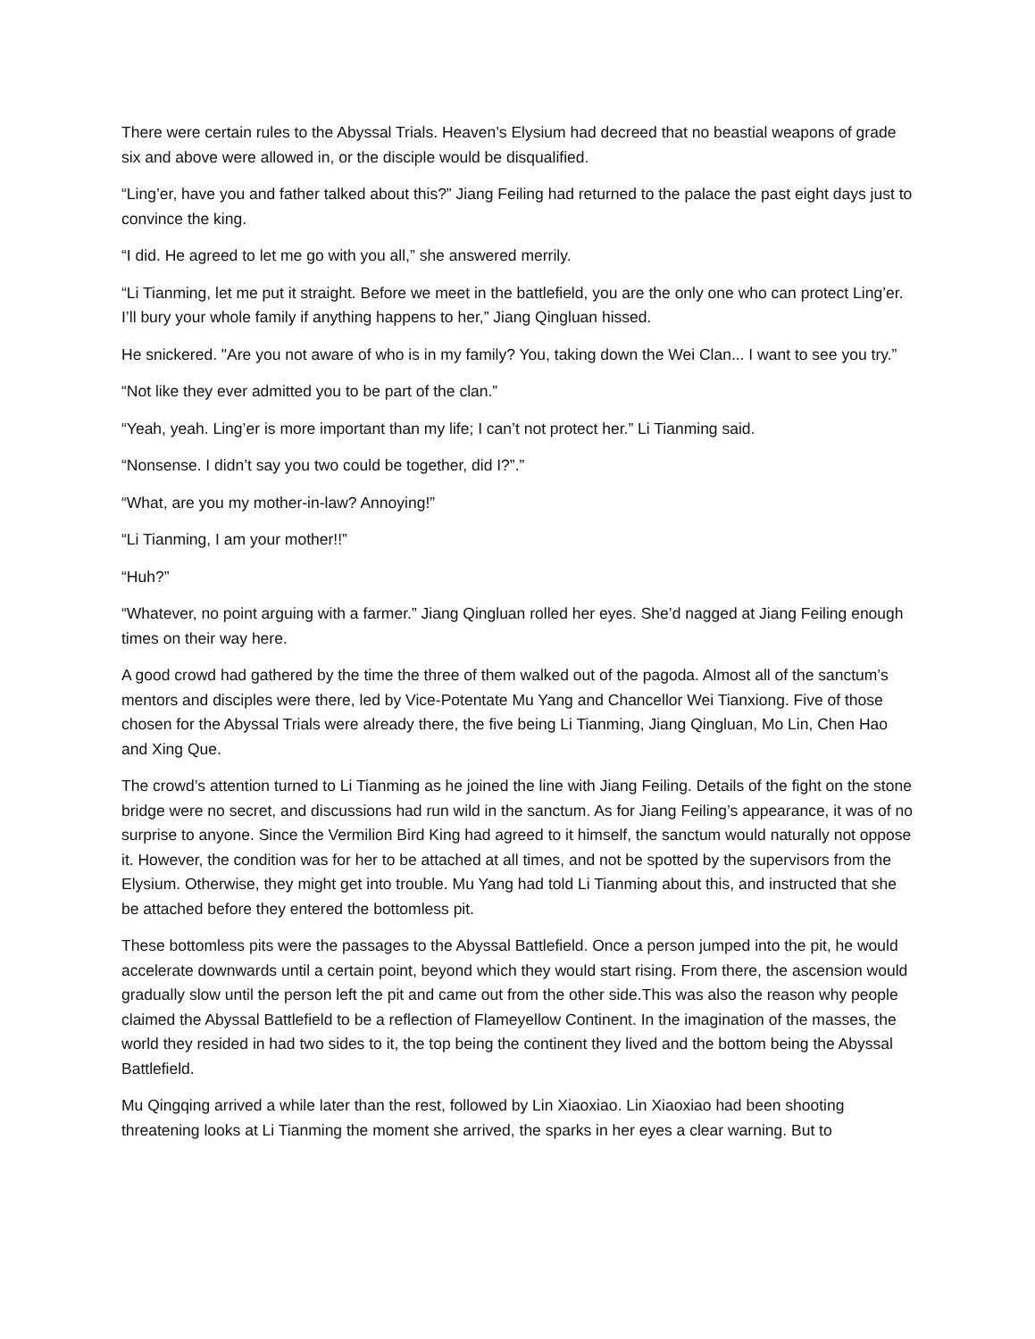There were certain rules to the Abyssal Trials. Heaven’s Elysium had decreed that no beastial weapons of grade six and above were allowed in, or the disciple would be disqualified.
“Ling’er, have you and father talked about this?” Jiang Feiling had returned to the palace the past eight days just to convince the king.
“I did. He agreed to let me go with you all,” she answered merrily.
“Li Tianming, let me put it straight. Before we meet in the battlefield, you are the only one who can protect Ling’er. I’ll bury your whole family if anything happens to her,” Jiang Qingluan hissed.
He snickered. "Are you not aware of who is in my family? You, taking down the Wei Clan... I want to see you try.”
“Not like they ever admitted you to be part of the clan.”
“Yeah, yeah. Ling’er is more important than my life; I can’t not protect her.” Li Tianming said.
“Nonsense. I didn’t say you two could be together, did I?”.”
“What, are you my mother-in-law? Annoying!”
“Li Tianming, I am your mother!!”
“Huh?”
“Whatever, no point arguing with a farmer.” Jiang Qingluan rolled her eyes. She’d nagged at Jiang Feiling enough times on their way here.
A good crowd had gathered by the time the three of them walked out of the pagoda. Almost all of the sanctum’s mentors and disciples were there, led by Vice-Potentate Mu Yang and Chancellor Wei Tianxiong. Five of those chosen for the Abyssal Trials were already there, the five being Li Tianming, Jiang Qingluan, Mo Lin, Chen Hao and Xing Que.
The crowd’s attention turned to Li Tianming as he joined the line with Jiang Feiling. Details of the fight on the stone bridge were no secret, and discussions had run wild in the sanctum. As for Jiang Feiling’s appearance, it was of no surprise to anyone. Since the Vermilion Bird King had agreed to it himself, the sanctum would naturally not oppose it. However, the condition was for her to be attached at all times, and not be spotted by the supervisors from the Elysium. Otherwise, they might get into trouble. Mu Yang had told Li Tianming about this, and instructed that she be attached before they entered the bottomless pit.
These bottomless pits were the passages to the Abyssal Battlefield. Once a person jumped into the pit, he would accelerate downwards until a certain point, beyond which they would start rising. From there, the ascension would gradually slow until the person left the pit and came out from the other side.This was also the reason why people claimed the Abyssal Battlefield to be a reflection of Flameyellow Continent. In the imagination of the masses, the world they resided in had two sides to it, the top being the continent they lived and the bottom being the Abyssal Battlefield.
Mu Qingqing arrived a while later than the rest, followed by Lin Xiaoxiao. Lin Xiaoxiao had been shooting threatening looks at Li Tianming the moment she arrived, the sparks in her eyes a clear warning. But to